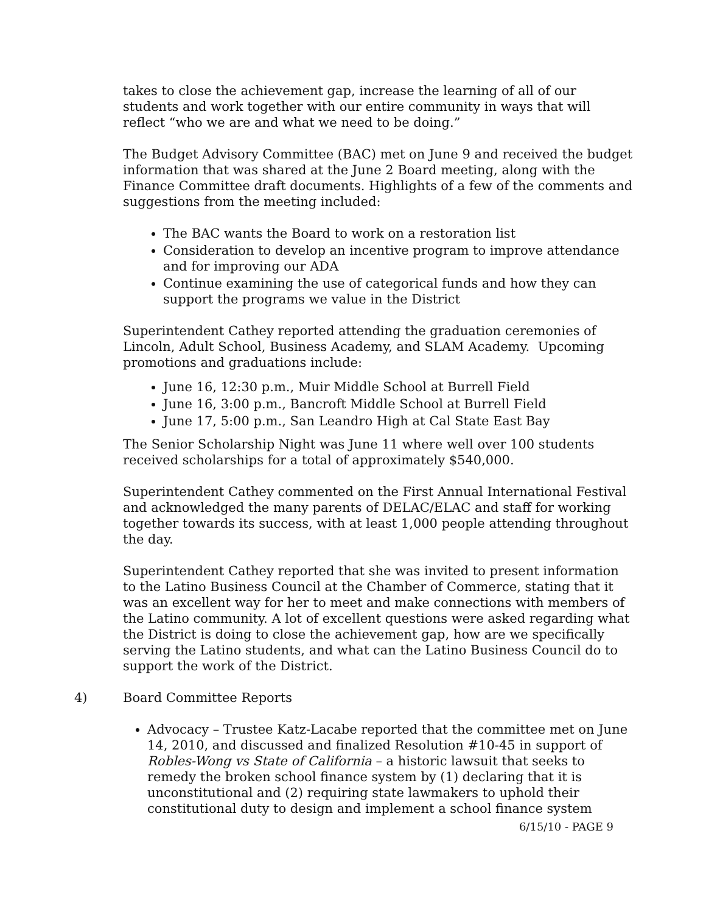takes to close the achievement gap, increase the learning of all of our students and work together with our entire community in ways that will reflect “who we are and what we need to be doing.”
The Budget Advisory Committee (BAC) met on June 9 and received the budget information that was shared at the June 2 Board meeting, along with the Finance Committee draft documents. Highlights of a few of the comments and suggestions from the meeting included:
The BAC wants the Board to work on a restoration list
Consideration to develop an incentive program to improve attendance and for improving our ADA
Continue examining the use of categorical funds and how they can support the programs we value in the District
Superintendent Cathey reported attending the graduation ceremonies of Lincoln, Adult School, Business Academy, and SLAM Academy. Upcoming promotions and graduations include:
June 16, 12:30 p.m., Muir Middle School at Burrell Field
June 16, 3:00 p.m., Bancroft Middle School at Burrell Field
June 17, 5:00 p.m., San Leandro High at Cal State East Bay
The Senior Scholarship Night was June 11 where well over 100 students received scholarships for a total of approximately $540,000.
Superintendent Cathey commented on the First Annual International Festival and acknowledged the many parents of DELAC/ELAC and staff for working together towards its success, with at least 1,000 people attending throughout the day.
Superintendent Cathey reported that she was invited to present information to the Latino Business Council at the Chamber of Commerce, stating that it was an excellent way for her to meet and make connections with members of the Latino community. A lot of excellent questions were asked regarding what the District is doing to close the achievement gap, how are we specifically serving the Latino students, and what can the Latino Business Council do to support the work of the District.
4) Board Committee Reports
Advocacy – Trustee Katz-Lacabe reported that the committee met on June 14, 2010, and discussed and finalized Resolution #10-45 in support of Robles-Wong vs State of California – a historic lawsuit that seeks to remedy the broken school finance system by (1) declaring that it is unconstitutional and (2) requiring state lawmakers to uphold their constitutional duty to design and implement a school finance system
6/15/10 - PAGE 9